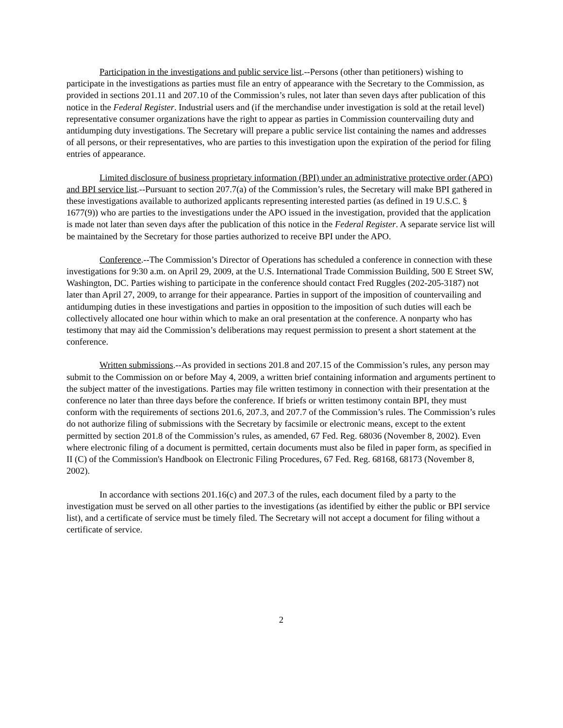Participation in the investigations and public service list.--Persons (other than petitioners) wishing to participate in the investigations as parties must file an entry of appearance with the Secretary to the Commission, as provided in sections 201.11 and 207.10 of the Commission’s rules, not later than seven days after publication of this notice in the Federal Register. Industrial users and (if the merchandise under investigation is sold at the retail level) representative consumer organizations have the right to appear as parties in Commission countervailing duty and antidumping duty investigations. The Secretary will prepare a public service list containing the names and addresses of all persons, or their representatives, who are parties to this investigation upon the expiration of the period for filing entries of appearance.
Limited disclosure of business proprietary information (BPI) under an administrative protective order (APO) and BPI service list.--Pursuant to section 207.7(a) of the Commission’s rules, the Secretary will make BPI gathered in these investigations available to authorized applicants representing interested parties (as defined in 19 U.S.C. § 1677(9)) who are parties to the investigations under the APO issued in the investigation, provided that the application is made not later than seven days after the publication of this notice in the Federal Register. A separate service list will be maintained by the Secretary for those parties authorized to receive BPI under the APO.
Conference.--The Commission’s Director of Operations has scheduled a conference in connection with these investigations for 9:30 a.m. on April 29, 2009, at the U.S. International Trade Commission Building, 500 E Street SW, Washington, DC. Parties wishing to participate in the conference should contact Fred Ruggles (202-205-3187) not later than April 27, 2009, to arrange for their appearance. Parties in support of the imposition of countervailing and antidumping duties in these investigations and parties in opposition to the imposition of such duties will each be collectively allocated one hour within which to make an oral presentation at the conference. A nonparty who has testimony that may aid the Commission’s deliberations may request permission to present a short statement at the conference.
Written submissions.--As provided in sections 201.8 and 207.15 of the Commission’s rules, any person may submit to the Commission on or before May 4, 2009, a written brief containing information and arguments pertinent to the subject matter of the investigations. Parties may file written testimony in connection with their presentation at the conference no later than three days before the conference. If briefs or written testimony contain BPI, they must conform with the requirements of sections 201.6, 207.3, and 207.7 of the Commission’s rules. The Commission’s rules do not authorize filing of submissions with the Secretary by facsimile or electronic means, except to the extent permitted by section 201.8 of the Commission’s rules, as amended, 67 Fed. Reg. 68036 (November 8, 2002). Even where electronic filing of a document is permitted, certain documents must also be filed in paper form, as specified in II (C) of the Commission's Handbook on Electronic Filing Procedures, 67 Fed. Reg. 68168, 68173 (November 8, 2002).
In accordance with sections 201.16(c) and 207.3 of the rules, each document filed by a party to the investigation must be served on all other parties to the investigations (as identified by either the public or BPI service list), and a certificate of service must be timely filed. The Secretary will not accept a document for filing without a certificate of service.
2